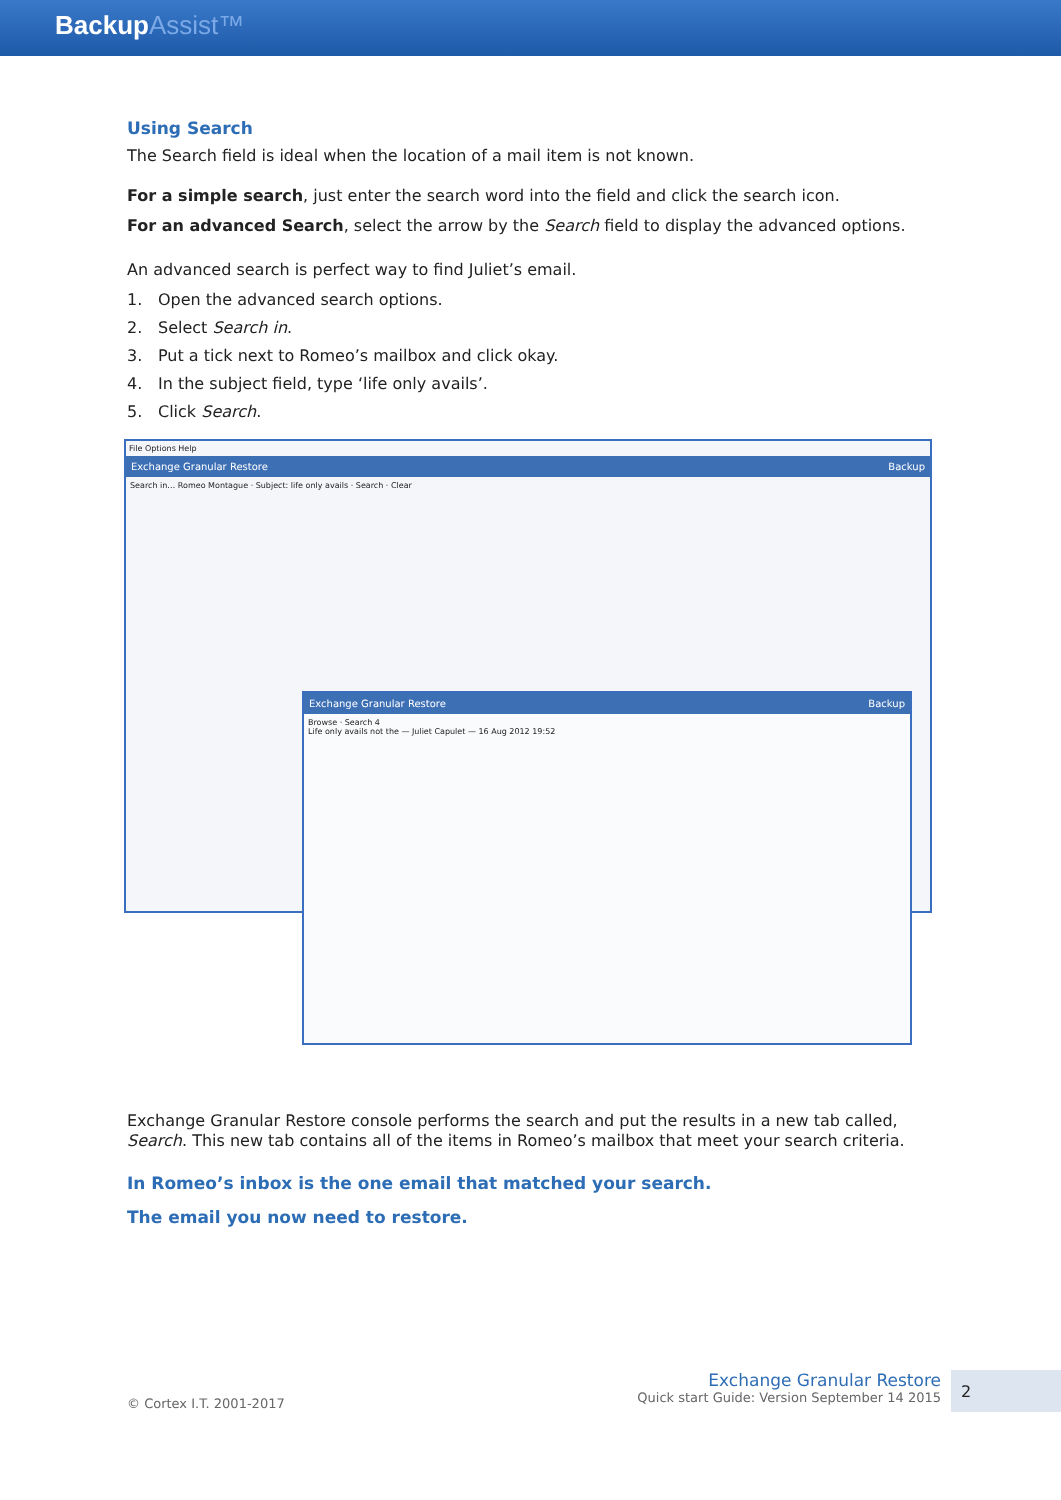BackupAssist™
Using Search
The Search field is ideal when the location of a mail item is not known.
For a simple search, just enter the search word into the field and click the search icon.
For an advanced Search, select the arrow by the Search field to display the advanced options.
An advanced search is perfect way to find Juliet’s email.
1. Open the advanced search options.
2. Select Search in.
3. Put a tick next to Romeo’s mailbox and click okay.
4. In the subject field, type ‘life only avails’.
5. Click Search.
File Options Help
Exchange Granular Restore Backup
Search in… Romeo Montague · Subject: life only avails · Search · Clear
Exchange Granular Restore Backup
Browse · Search 4
Life only avails not the — Juliet Capulet — 16 Aug 2012 19:52
Exchange Granular Restore console performs the search and put the results in a new tab called, Search. This new tab contains all of the items in Romeo’s mailbox that meet your search criteria.
In Romeo’s inbox is the one email that matched your search.
The email you now need to restore.
© Cortex I.T. 2001-2017
Exchange Granular Restore
Quick start Guide: Version September 14 2015
2